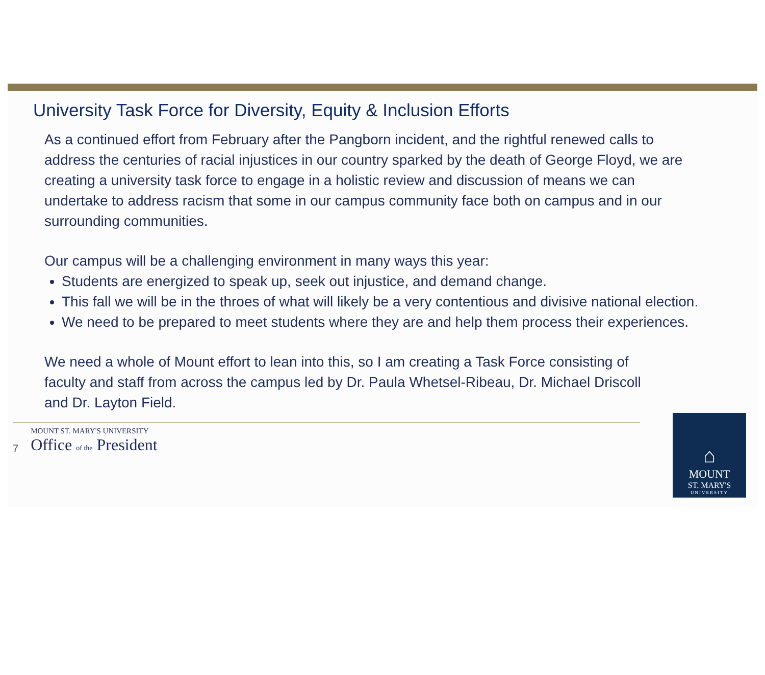University Task Force for Diversity, Equity & Inclusion Efforts
As a continued effort from February after the Pangborn incident, and the rightful renewed calls to address the centuries of racial injustices in our country sparked by the death of George Floyd, we are creating a university task force to engage in a holistic review and discussion of means we can undertake to address racism that some in our campus community face both on campus and in our surrounding communities.
Our campus will be a challenging environment in many ways this year:
Students are energized to speak up, seek out injustice, and demand change.
This fall we will be in the throes of what will likely be a very contentious and divisive national election.
We need to be prepared to meet students where they are and help them process their experiences.
We need a whole of Mount effort to lean into this, so I am creating a Task Force consisting of faculty and staff from across the campus led by Dr. Paula Whetsel-Ribeau, Dr. Michael Driscoll and Dr. Layton Field.
7
MOUNT ST. MARY'S UNIVERSITY
Office of the President
⌂
MOUNT
ST. MARY'S
UNIVERSITY